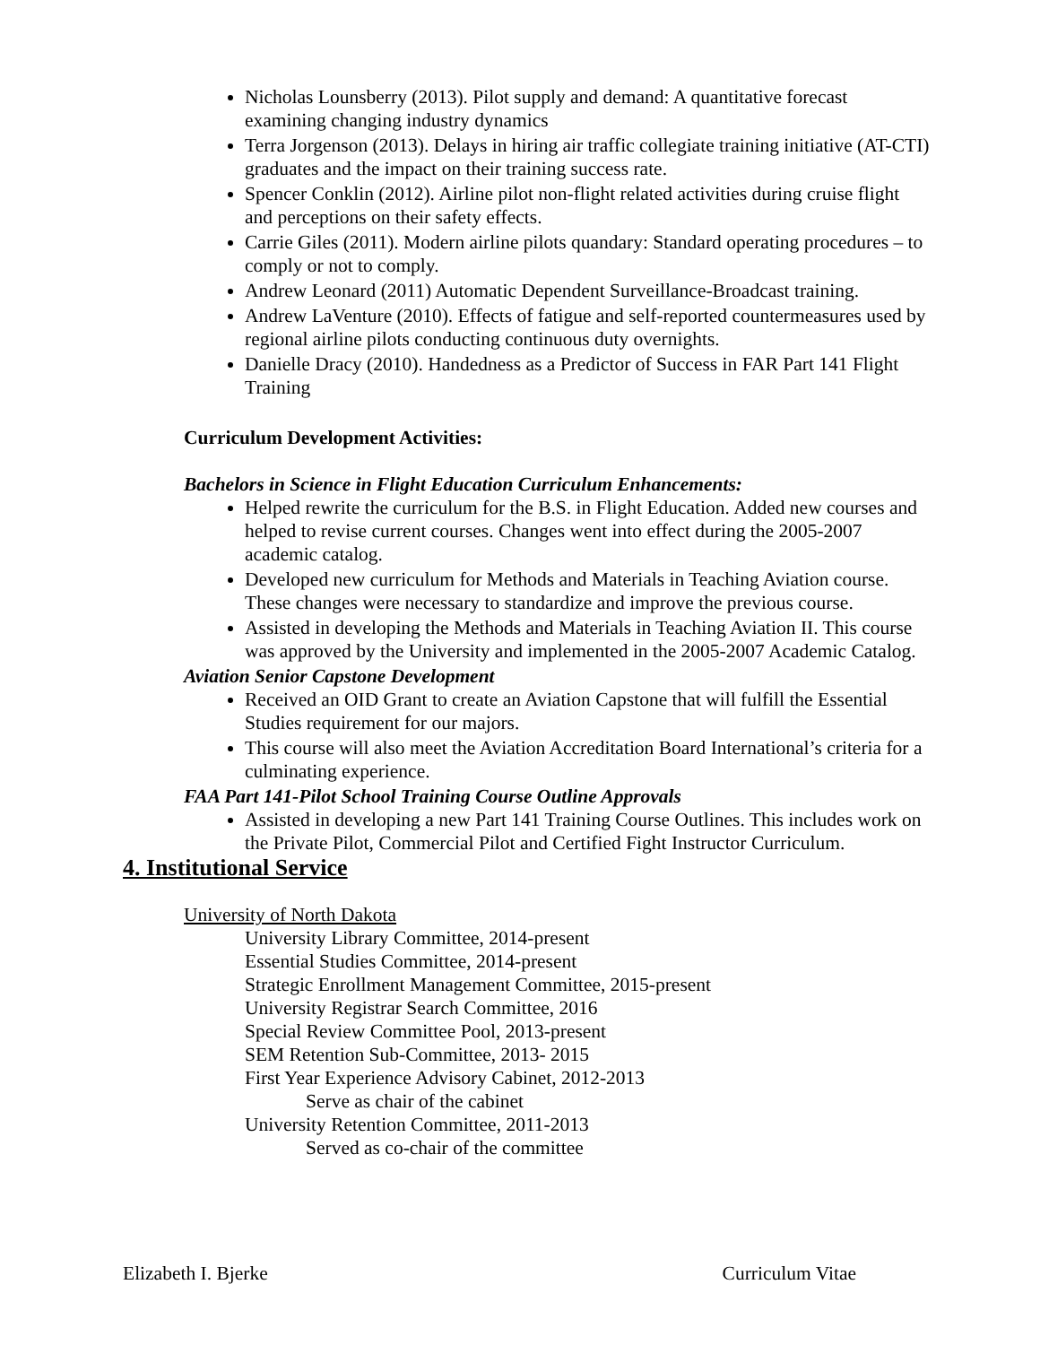Nicholas Lounsberry (2013). Pilot supply and demand: A quantitative forecast examining changing industry dynamics
Terra Jorgenson (2013). Delays in hiring air traffic collegiate training initiative (AT-CTI) graduates and the impact on their training success rate.
Spencer Conklin (2012). Airline pilot non-flight related activities during cruise flight and perceptions on their safety effects.
Carrie Giles (2011). Modern airline pilots quandary: Standard operating procedures – to comply or not to comply.
Andrew Leonard (2011) Automatic Dependent Surveillance-Broadcast training.
Andrew LaVenture (2010). Effects of fatigue and self-reported countermeasures used by regional airline pilots conducting continuous duty overnights.
Danielle Dracy (2010). Handedness as a Predictor of Success in FAR Part 141 Flight Training
Curriculum Development Activities:
Bachelors in Science in Flight Education Curriculum Enhancements:
Helped rewrite the curriculum for the B.S. in Flight Education. Added new courses and helped to revise current courses. Changes went into effect during the 2005-2007 academic catalog.
Developed new curriculum for Methods and Materials in Teaching Aviation course. These changes were necessary to standardize and improve the previous course.
Assisted in developing the Methods and Materials in Teaching Aviation II. This course was approved by the University and implemented in the 2005-2007 Academic Catalog.
Aviation Senior Capstone Development
Received an OID Grant to create an Aviation Capstone that will fulfill the Essential Studies requirement for our majors.
This course will also meet the Aviation Accreditation Board International’s criteria for a culminating experience.
FAA Part 141-Pilot School Training Course Outline Approvals
Assisted in developing a new Part 141 Training Course Outlines. This includes work on the Private Pilot, Commercial Pilot and Certified Fight Instructor Curriculum.
4. Institutional Service
University of North Dakota
University Library Committee, 2014-present
Essential Studies Committee, 2014-present
Strategic Enrollment Management Committee, 2015-present
University Registrar Search Committee, 2016
Special Review Committee Pool, 2013-present
SEM Retention Sub-Committee, 2013- 2015
First Year Experience Advisory Cabinet, 2012-2013
Serve as chair of the cabinet
University Retention Committee, 2011-2013
Served as co-chair of the committee
Elizabeth I. Bjerke Curriculum Vitae